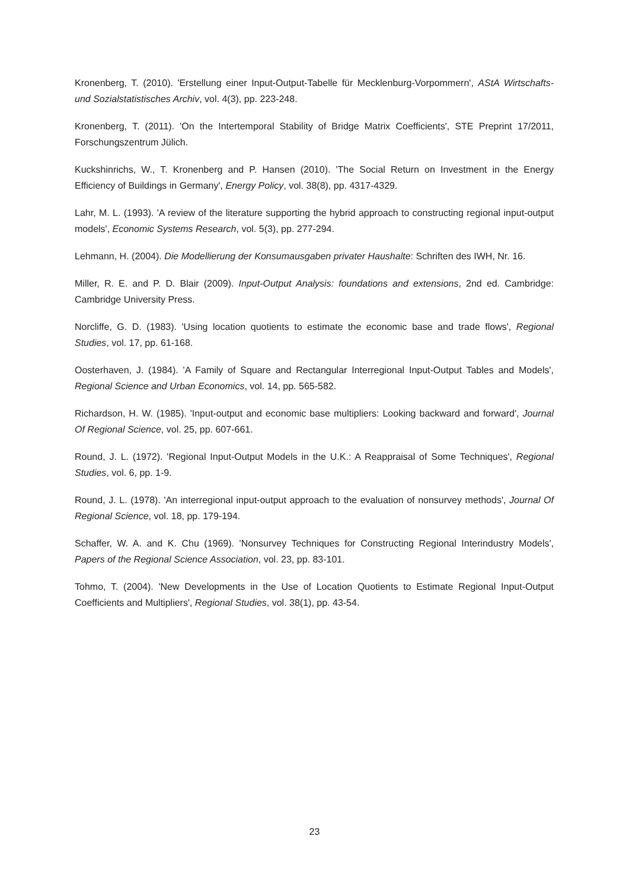Kronenberg, T. (2010). 'Erstellung einer Input-Output-Tabelle für Mecklenburg-Vorpommern', AStA Wirtschafts- und Sozialstatistisches Archiv, vol. 4(3), pp. 223-248.
Kronenberg, T. (2011). 'On the Intertemporal Stability of Bridge Matrix Coefficients', STE Preprint 17/2011, Forschungszentrum Jülich.
Kuckshinrichs, W., T. Kronenberg and P. Hansen (2010). 'The Social Return on Investment in the Energy Efficiency of Buildings in Germany', Energy Policy, vol. 38(8), pp. 4317-4329.
Lahr, M. L. (1993). 'A review of the literature supporting the hybrid approach to constructing regional input-output models', Economic Systems Research, vol. 5(3), pp. 277-294.
Lehmann, H. (2004). Die Modellierung der Konsumausgaben privater Haushalte: Schriften des IWH, Nr. 16.
Miller, R. E. and P. D. Blair (2009). Input-Output Analysis: foundations and extensions, 2nd ed. Cambridge: Cambridge University Press.
Norcliffe, G. D. (1983). 'Using location quotients to estimate the economic base and trade flows', Regional Studies, vol. 17, pp. 61-168.
Oosterhaven, J. (1984). 'A Family of Square and Rectangular Interregional Input-Output Tables and Models', Regional Science and Urban Economics, vol. 14, pp. 565-582.
Richardson, H. W. (1985). 'Input-output and economic base multipliers: Looking backward and forward', Journal Of Regional Science, vol. 25, pp. 607-661.
Round, J. L. (1972). 'Regional Input-Output Models in the U.K.: A Reappraisal of Some Techniques', Regional Studies, vol. 6, pp. 1-9.
Round, J. L. (1978). 'An interregional input-output approach to the evaluation of nonsurvey methods', Journal Of Regional Science, vol. 18, pp. 179-194.
Schaffer, W. A. and K. Chu (1969). 'Nonsurvey Techniques for Constructing Regional Interindustry Models', Papers of the Regional Science Association, vol. 23, pp. 83-101.
Tohmo, T. (2004). 'New Developments in the Use of Location Quotients to Estimate Regional Input-Output Coefficients and Multipliers', Regional Studies, vol. 38(1), pp. 43-54.
23